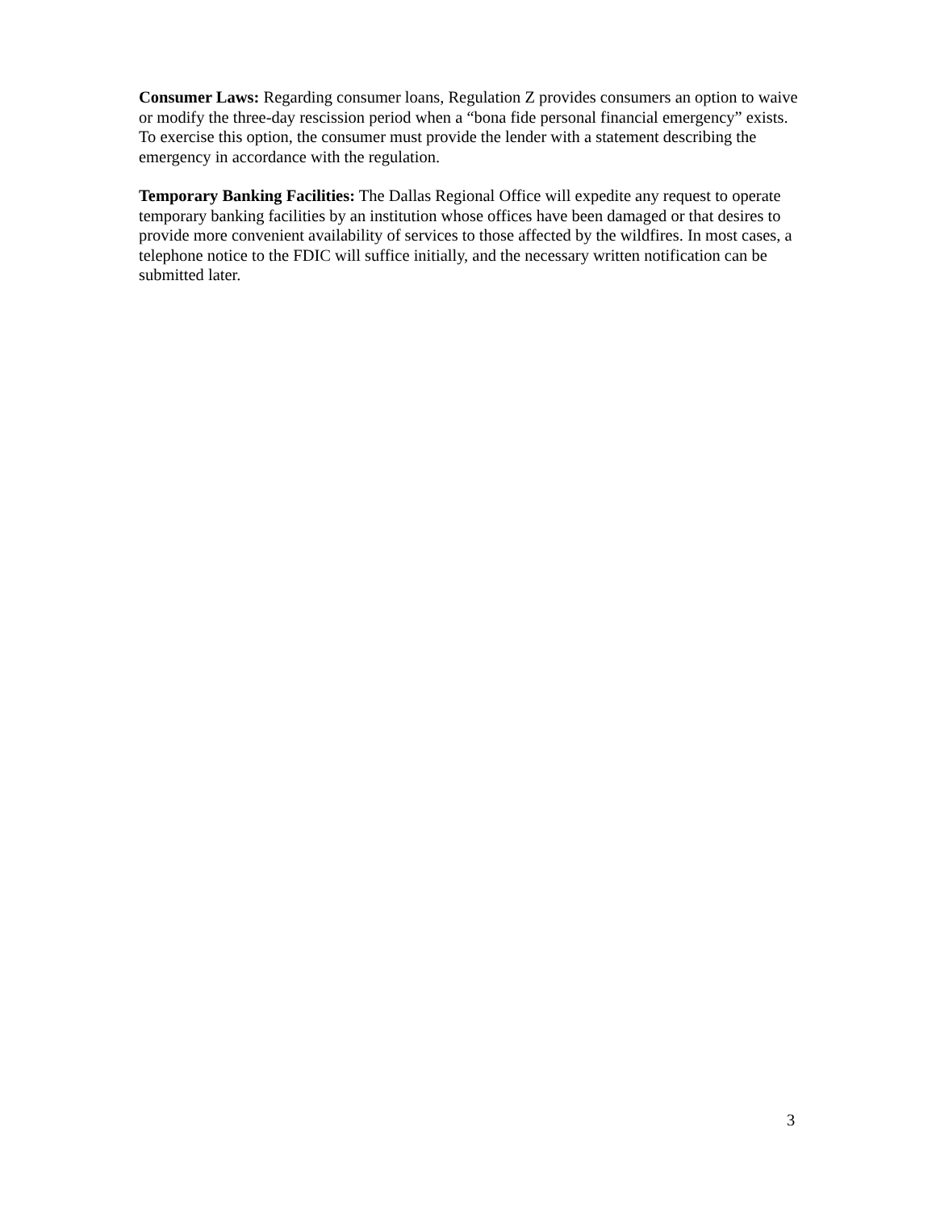Consumer Laws: Regarding consumer loans, Regulation Z provides consumers an option to waive or modify the three-day rescission period when a “bona fide personal financial emergency” exists. To exercise this option, the consumer must provide the lender with a statement describing the emergency in accordance with the regulation.
Temporary Banking Facilities: The Dallas Regional Office will expedite any request to operate temporary banking facilities by an institution whose offices have been damaged or that desires to provide more convenient availability of services to those affected by the wildfires. In most cases, a telephone notice to the FDIC will suffice initially, and the necessary written notification can be submitted later.
3